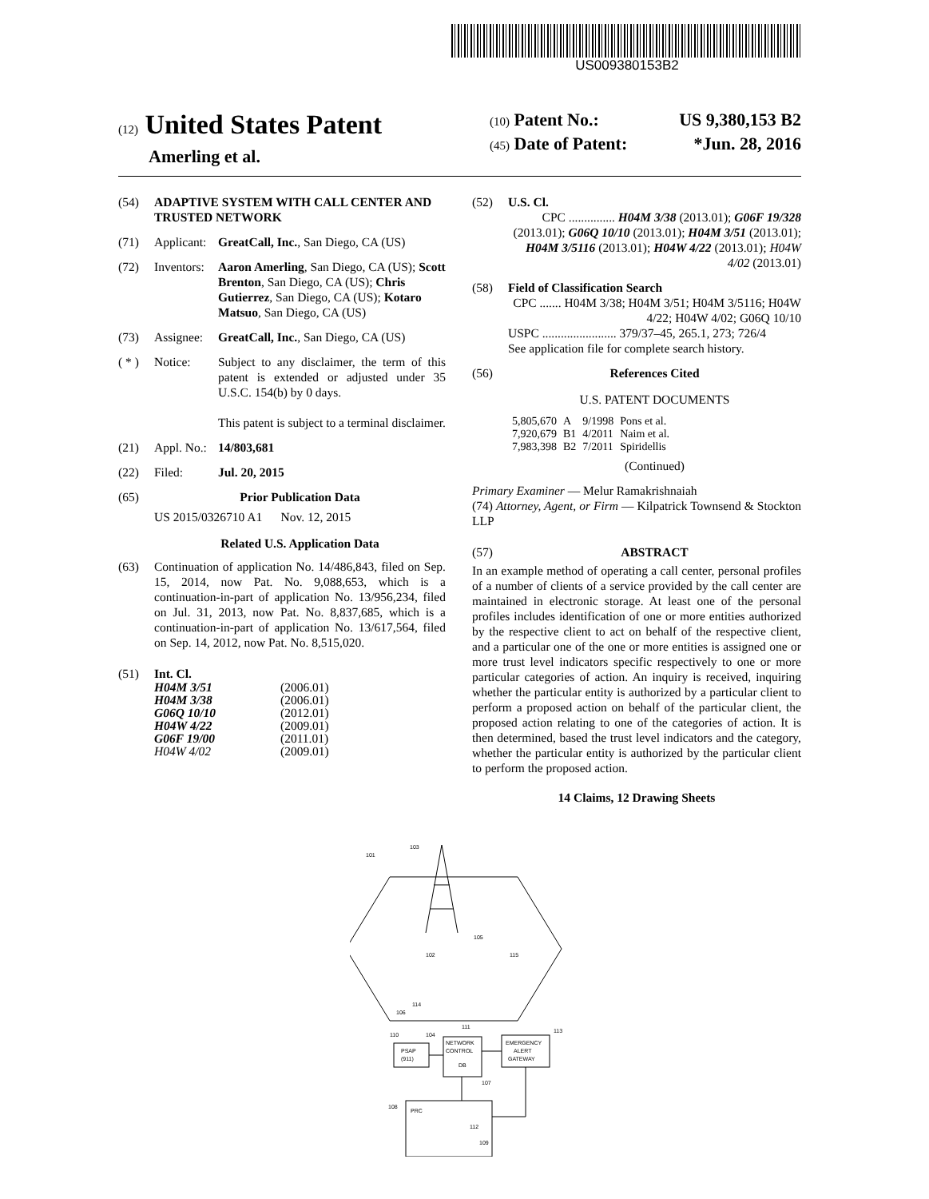US009380153B2
(12) United States Patent
Amerling et al.
(10) Patent No.: US 9,380,153 B2
(45) Date of Patent: *Jun. 28, 2016
(54) ADAPTIVE SYSTEM WITH CALL CENTER AND TRUSTED NETWORK
(71) Applicant: GreatCall, Inc., San Diego, CA (US)
(72) Inventors: Aaron Amerling, San Diego, CA (US); Scott Brenton, San Diego, CA (US); Chris Gutierrez, San Diego, CA (US); Kotaro Matsuo, San Diego, CA (US)
(73) Assignee: GreatCall, Inc., San Diego, CA (US)
( * )
Notice: Subject to any disclaimer, the term of this patent is extended or adjusted under 35 U.S.C. 154(b) by 0 days.
This patent is subject to a terminal disclaimer.
(21) Appl. No.: 14/803,681
(22) Filed: Jul. 20, 2015
(65) Prior Publication Data
US 2015/0326710 A1 Nov. 12, 2015
Related U.S. Application Data
(63) Continuation of application No. 14/486,843, filed on Sep. 15, 2014, now Pat. No. 9,088,653, which is a continuation-in-part of application No. 13/956,234, filed on Jul. 31, 2013, now Pat. No. 8,837,685, which is a continuation-in-part of application No. 13/617,564, filed on Sep. 14, 2012, now Pat. No. 8,515,020.
(51) Int. Cl.
| H04M 3/51 | (2006.01) |
| H04M 3/38 | (2006.01) |
| G06Q 10/10 | (2012.01) |
| H04W 4/22 | (2009.01) |
| G06F 19/00 | (2011.01) |
| H04W 4/02 | (2009.01) |
(52) U.S. Cl.
CPC ............... H04M 3/38 (2013.01); G06F 19/328 (2013.01); G06Q 10/10 (2013.01); H04M 3/51 (2013.01); H04M 3/5116 (2013.01); H04W 4/22 (2013.01); H04W 4/02 (2013.01)
(58) Field of Classification Search
CPC ....... H04M 3/38; H04M 3/51; H04M 3/5116; H04W 4/22; H04W 4/02; G06Q 10/10
USPC ........................ 379/37–45, 265.1, 273; 726/4
See application file for complete search history.
(56) References Cited
U.S. PATENT DOCUMENTS
| 5,805,670 | A | 9/1998 | Pons et al. |
| 7,920,679 | B1 | 4/2011 | Naim et al. |
| 7,983,398 | B2 | 7/2011 | Spiridellis |
(Continued)
Primary Examiner — Melur Ramakrishnaiah
(74) Attorney, Agent, or Firm — Kilpatrick Townsend & Stockton LLP
(57) ABSTRACT
In an example method of operating a call center, personal profiles of a number of clients of a service provided by the call center are maintained in electronic storage. At least one of the personal profiles includes identification of one or more entities authorized by the respective client to act on behalf of the respective client, and a particular one of the one or more entities is assigned one or more trust level indicators specific respectively to one or more particular categories of action. An inquiry is received, inquiring whether the particular entity is authorized by a particular client to perform a proposed action on behalf of the particular client, the proposed action relating to one of the categories of action. It is then determined, based the trust level indicators and the category, whether the particular entity is authorized by the particular client to perform the proposed action.
14 Claims, 12 Drawing Sheets
101
103
102
105
115
106
114
PSAP
(911)
110
NETWORK
CONTROL
DB
104
107
111
EMERGENCY
ALERT
GATEWAY
113
PRC
108
112
109